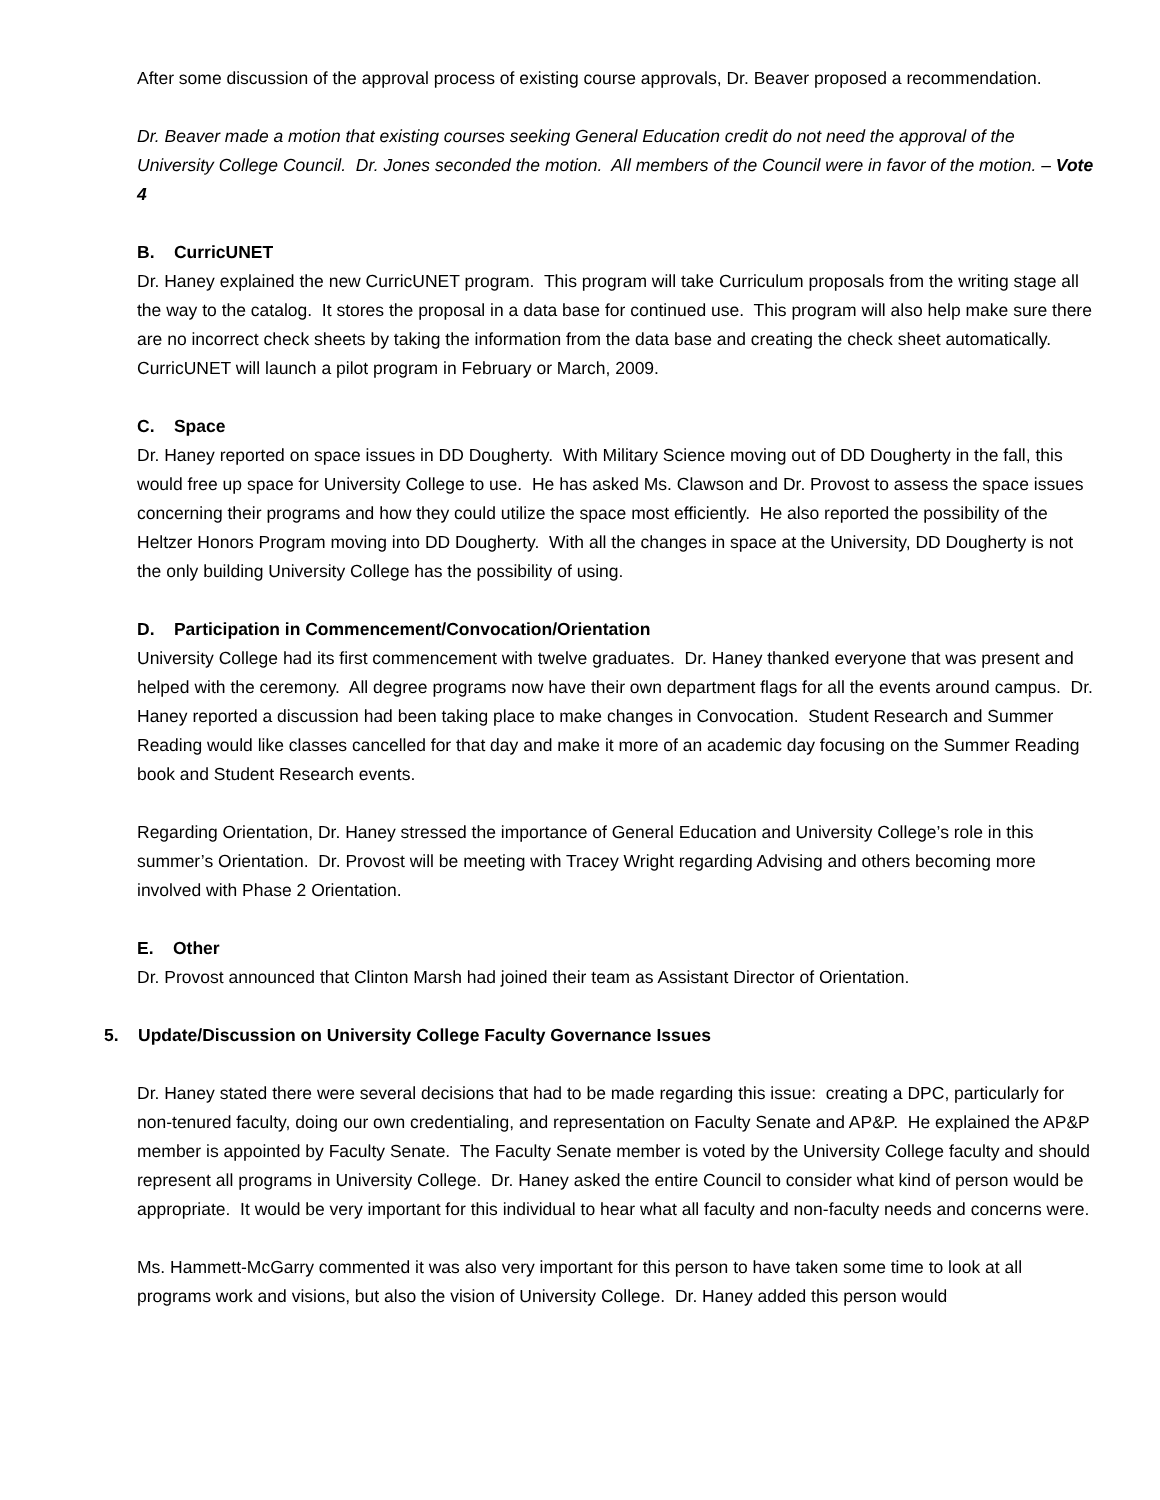After some discussion of the approval process of existing course approvals, Dr. Beaver proposed a recommendation.
Dr. Beaver made a motion that existing courses seeking General Education credit do not need the approval of the University College Council. Dr. Jones seconded the motion. All members of the Council were in favor of the motion. – Vote 4
B. CurricUNET
Dr. Haney explained the new CurricUNET program. This program will take Curriculum proposals from the writing stage all the way to the catalog. It stores the proposal in a data base for continued use. This program will also help make sure there are no incorrect check sheets by taking the information from the data base and creating the check sheet automatically. CurricUNET will launch a pilot program in February or March, 2009.
C. Space
Dr. Haney reported on space issues in DD Dougherty. With Military Science moving out of DD Dougherty in the fall, this would free up space for University College to use. He has asked Ms. Clawson and Dr. Provost to assess the space issues concerning their programs and how they could utilize the space most efficiently. He also reported the possibility of the Heltzer Honors Program moving into DD Dougherty. With all the changes in space at the University, DD Dougherty is not the only building University College has the possibility of using.
D. Participation in Commencement/Convocation/Orientation
University College had its first commencement with twelve graduates. Dr. Haney thanked everyone that was present and helped with the ceremony. All degree programs now have their own department flags for all the events around campus. Dr. Haney reported a discussion had been taking place to make changes in Convocation. Student Research and Summer Reading would like classes cancelled for that day and make it more of an academic day focusing on the Summer Reading book and Student Research events.
Regarding Orientation, Dr. Haney stressed the importance of General Education and University College’s role in this summer’s Orientation. Dr. Provost will be meeting with Tracey Wright regarding Advising and others becoming more involved with Phase 2 Orientation.
E. Other
Dr. Provost announced that Clinton Marsh had joined their team as Assistant Director of Orientation.
5. Update/Discussion on University College Faculty Governance Issues
Dr. Haney stated there were several decisions that had to be made regarding this issue: creating a DPC, particularly for non-tenured faculty, doing our own credentialing, and representation on Faculty Senate and AP&P. He explained the AP&P member is appointed by Faculty Senate. The Faculty Senate member is voted by the University College faculty and should represent all programs in University College. Dr. Haney asked the entire Council to consider what kind of person would be appropriate. It would be very important for this individual to hear what all faculty and non-faculty needs and concerns were.
Ms. Hammett-McGarry commented it was also very important for this person to have taken some time to look at all programs work and visions, but also the vision of University College. Dr. Haney added this person would